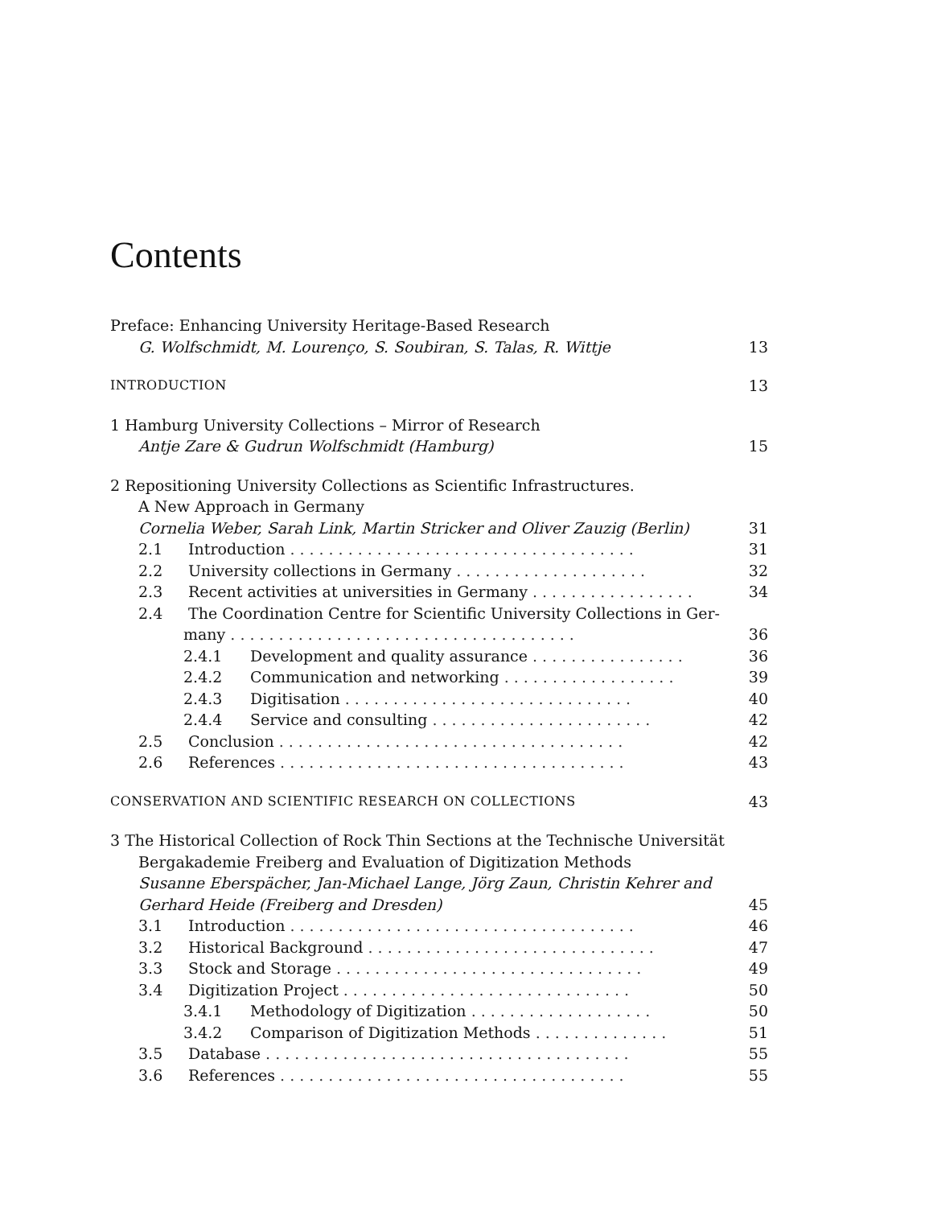Contents
Preface: Enhancing University Heritage-Based Research
G. Wolfschmidt, M. Lourenço, S. Soubiran, S. Talas, R. Wittje 13
INTRODUCTION
13
1 Hamburg University Collections – Mirror of Research
Antje Zare & Gudrun Wolfschmidt (Hamburg) 15
2 Repositioning University Collections as Scientific Infrastructures.
A New Approach in Germany
Cornelia Weber, Sarah Link, Martin Stricker and Oliver Zauzig (Berlin) 31
2.1 Introduction .................................... 31
2.2 University collections in Germany .................... 32
2.3 Recent activities at universities in Germany ................. 34
2.4 The Coordination Centre for Scientific University Collections in Ger-
many .................................... 36
2.4.1 Development and quality assurance ................ 36
2.4.2 Communication and networking .................. 39
2.4.3 Digitisation .............................. 40
2.4.4 Service and consulting ....................... 42
2.5 Conclusion .................................... 42
2.6 References .................................... 43
CONSERVATION AND SCIENTIFIC RESEARCH ON COLLECTIONS
43
3 The Historical Collection of Rock Thin Sections at the Technische Universität
Bergakademie Freiberg and Evaluation of Digitization Methods
Susanne Eberspächer, Jan-Michael Lange, Jörg Zaun, Christin Kehrer and
Gerhard Heide (Freiberg and Dresden) 45
3.1 Introduction .................................... 46
3.2 Historical Background .............................. 47
3.3 Stock and Storage ................................ 49
3.4 Digitization Project .............................. 50
3.4.1 Methodology of Digitization ................... 50
3.4.2 Comparison of Digitization Methods .............. 51
3.5 Database ...................................... 55
3.6 References .................................... 55